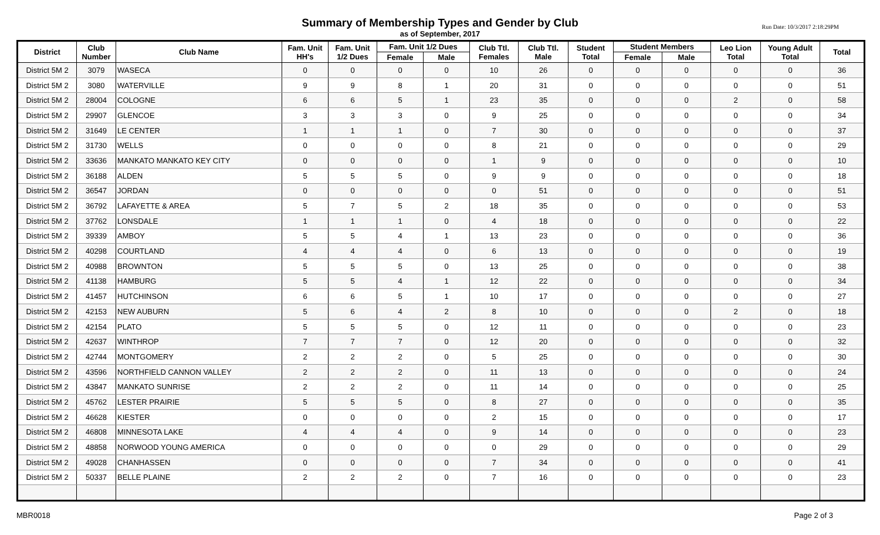Summary of Membership Types and Gender by Club
as of September, 2017
Run Date: 10/3/2017 2:18:29PM
| District | Club Number | Club Name | Fam. Unit HH's | Fam. Unit 1/2 Dues | Fam. Unit 1/2 Dues | | Club Ttl. Females | Club Ttl. Male | Student Total | Student Members | | Leo Lion Total | Young Adult Total | Total |
| --- | --- | --- | --- | --- | --- | --- | --- | --- | --- | --- | --- | --- | --- | --- |
| | | | | | Female | Male | | | | Female | Male | | | |
| District 5M 2 | 3079 | WASECA | 0 | 0 | 0 | 0 | 10 | 26 | 0 | 0 | 0 | 0 | 0 | 36 |
| District 5M 2 | 3080 | WATERVILLE | 9 | 9 | 8 | 1 | 20 | 31 | 0 | 0 | 0 | 0 | 0 | 51 |
| District 5M 2 | 28004 | COLOGNE | 6 | 6 | 5 | 1 | 23 | 35 | 0 | 0 | 0 | 2 | 0 | 58 |
| District 5M 2 | 29907 | GLENCOE | 3 | 3 | 3 | 0 | 9 | 25 | 0 | 0 | 0 | 0 | 0 | 34 |
| District 5M 2 | 31649 | LE CENTER | 1 | 1 | 1 | 0 | 7 | 30 | 0 | 0 | 0 | 0 | 0 | 37 |
| District 5M 2 | 31730 | WELLS | 0 | 0 | 0 | 0 | 8 | 21 | 0 | 0 | 0 | 0 | 0 | 29 |
| District 5M 2 | 33636 | MANKATO MANKATO KEY CITY | 0 | 0 | 0 | 0 | 1 | 9 | 0 | 0 | 0 | 0 | 0 | 10 |
| District 5M 2 | 36188 | ALDEN | 5 | 5 | 5 | 0 | 9 | 9 | 0 | 0 | 0 | 0 | 0 | 18 |
| District 5M 2 | 36547 | JORDAN | 0 | 0 | 0 | 0 | 0 | 51 | 0 | 0 | 0 | 0 | 0 | 51 |
| District 5M 2 | 36792 | LAFAYETTE & AREA | 5 | 7 | 5 | 2 | 18 | 35 | 0 | 0 | 0 | 0 | 0 | 53 |
| District 5M 2 | 37762 | LONSDALE | 1 | 1 | 1 | 0 | 4 | 18 | 0 | 0 | 0 | 0 | 0 | 22 |
| District 5M 2 | 39339 | AMBOY | 5 | 5 | 4 | 1 | 13 | 23 | 0 | 0 | 0 | 0 | 0 | 36 |
| District 5M 2 | 40298 | COURTLAND | 4 | 4 | 4 | 0 | 6 | 13 | 0 | 0 | 0 | 0 | 0 | 19 |
| District 5M 2 | 40988 | BROWNTON | 5 | 5 | 5 | 0 | 13 | 25 | 0 | 0 | 0 | 0 | 0 | 38 |
| District 5M 2 | 41138 | HAMBURG | 5 | 5 | 4 | 1 | 12 | 22 | 0 | 0 | 0 | 0 | 0 | 34 |
| District 5M 2 | 41457 | HUTCHINSON | 6 | 6 | 5 | 1 | 10 | 17 | 0 | 0 | 0 | 0 | 0 | 27 |
| District 5M 2 | 42153 | NEW AUBURN | 5 | 6 | 4 | 2 | 8 | 10 | 0 | 0 | 0 | 2 | 0 | 18 |
| District 5M 2 | 42154 | PLATO | 5 | 5 | 5 | 0 | 12 | 11 | 0 | 0 | 0 | 0 | 0 | 23 |
| District 5M 2 | 42637 | WINTHROP | 7 | 7 | 7 | 0 | 12 | 20 | 0 | 0 | 0 | 0 | 0 | 32 |
| District 5M 2 | 42744 | MONTGOMERY | 2 | 2 | 2 | 0 | 5 | 25 | 0 | 0 | 0 | 0 | 0 | 30 |
| District 5M 2 | 43596 | NORTHFIELD CANNON VALLEY | 2 | 2 | 2 | 0 | 11 | 13 | 0 | 0 | 0 | 0 | 0 | 24 |
| District 5M 2 | 43847 | MANKATO SUNRISE | 2 | 2 | 2 | 0 | 11 | 14 | 0 | 0 | 0 | 0 | 0 | 25 |
| District 5M 2 | 45762 | LESTER PRAIRIE | 5 | 5 | 5 | 0 | 8 | 27 | 0 | 0 | 0 | 0 | 0 | 35 |
| District 5M 2 | 46628 | KIESTER | 0 | 0 | 0 | 0 | 2 | 15 | 0 | 0 | 0 | 0 | 0 | 17 |
| District 5M 2 | 46808 | MINNESOTA LAKE | 4 | 4 | 4 | 0 | 9 | 14 | 0 | 0 | 0 | 0 | 0 | 23 |
| District 5M 2 | 48858 | NORWOOD YOUNG AMERICA | 0 | 0 | 0 | 0 | 0 | 29 | 0 | 0 | 0 | 0 | 0 | 29 |
| District 5M 2 | 49028 | CHANHASSEN | 0 | 0 | 0 | 0 | 7 | 34 | 0 | 0 | 0 | 0 | 0 | 41 |
| District 5M 2 | 50337 | BELLE PLAINE | 2 | 2 | 2 | 0 | 7 | 16 | 0 | 0 | 0 | 0 | 0 | 23 |
MBR0018 Page 2 of 3